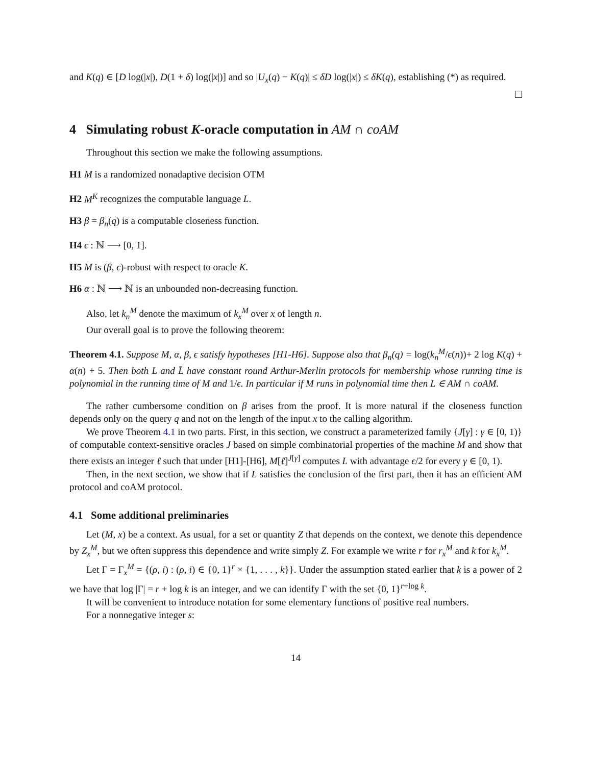and K(q) ∈ [D log(|x|), D(1 + δ) log(|x|)] and so |U<sub>x</sub>(q) − K(q)| ≤ δD log(|x|) ≤ δK(q), establishing (*) as required.
4 Simulating robust K-oracle computation in AM ∩ coAM
Throughout this section we make the following assumptions.
H1 M is a randomized nonadaptive decision OTM
H2 M<sup>K</sup> recognizes the computable language L.
H3 β = β<sub>n</sub>(q) is a computable closeness function.
H4 ϵ : ℕ ⟶ [0, 1].
H5 M is (β, ϵ)-robust with respect to oracle K.
H6 α : ℕ ⟶ ℕ is an unbounded non-decreasing function.
Also, let k<sub>n</sub><sup>M</sup> denote the maximum of k<sub>x</sub><sup>M</sup> over x of length n.
Our overall goal is to prove the following theorem:
Theorem 4.1. Suppose M, α, β, ϵ satisfy hypotheses [H1-H6]. Suppose also that β<sub>n</sub>(q) = log(k<sub>n</sub><sup>M</sup>/ϵ(n))+ 2 log K(q) + α(n) + 5. Then both L and L̄ have constant round Arthur-Merlin protocols for membership whose running time is polynomial in the running time of M and 1/ϵ. In particular if M runs in polynomial time then L ∈ AM ∩ coAM.
The rather cumbersome condition on β arises from the proof. It is more natural if the closeness function depends only on the query q and not on the length of the input x to the calling algorithm.
We prove Theorem 4.1 in two parts. First, in this section, we construct a parameterized family {J[γ] : γ ∈ [0, 1)} of computable context-sensitive oracles J based on simple combinatorial properties of the machine M and show that there exists an integer ℓ such that under [H1]-[H6], M[ℓ]<sup>J[γ]</sup> computes L with advantage ϵ/2 for every γ ∈ [0, 1).
Then, in the next section, we show that if L satisfies the conclusion of the first part, then it has an efficient AM protocol and coAM protocol.
4.1 Some additional preliminaries
Let (M, x) be a context. As usual, for a set or quantity Z that depends on the context, we denote this dependence by Z<sub>x</sub><sup>M</sup>, but we often suppress this dependence and write simply Z. For example we write r for r<sub>x</sub><sup>M</sup> and k for k<sub>x</sub><sup>M</sup>.
Let Γ = Γ<sub>x</sub><sup>M</sup> = {(ρ, i) : (ρ, i) ∈ {0, 1}<sup>r</sup> × {1, . . . , k}}. Under the assumption stated earlier that k is a power of 2 we have that log |Γ| = r + log k is an integer, and we can identify Γ with the set {0, 1}<sup>r+log k</sup>.
It will be convenient to introduce notation for some elementary functions of positive real numbers.
For a nonnegative integer s:
14